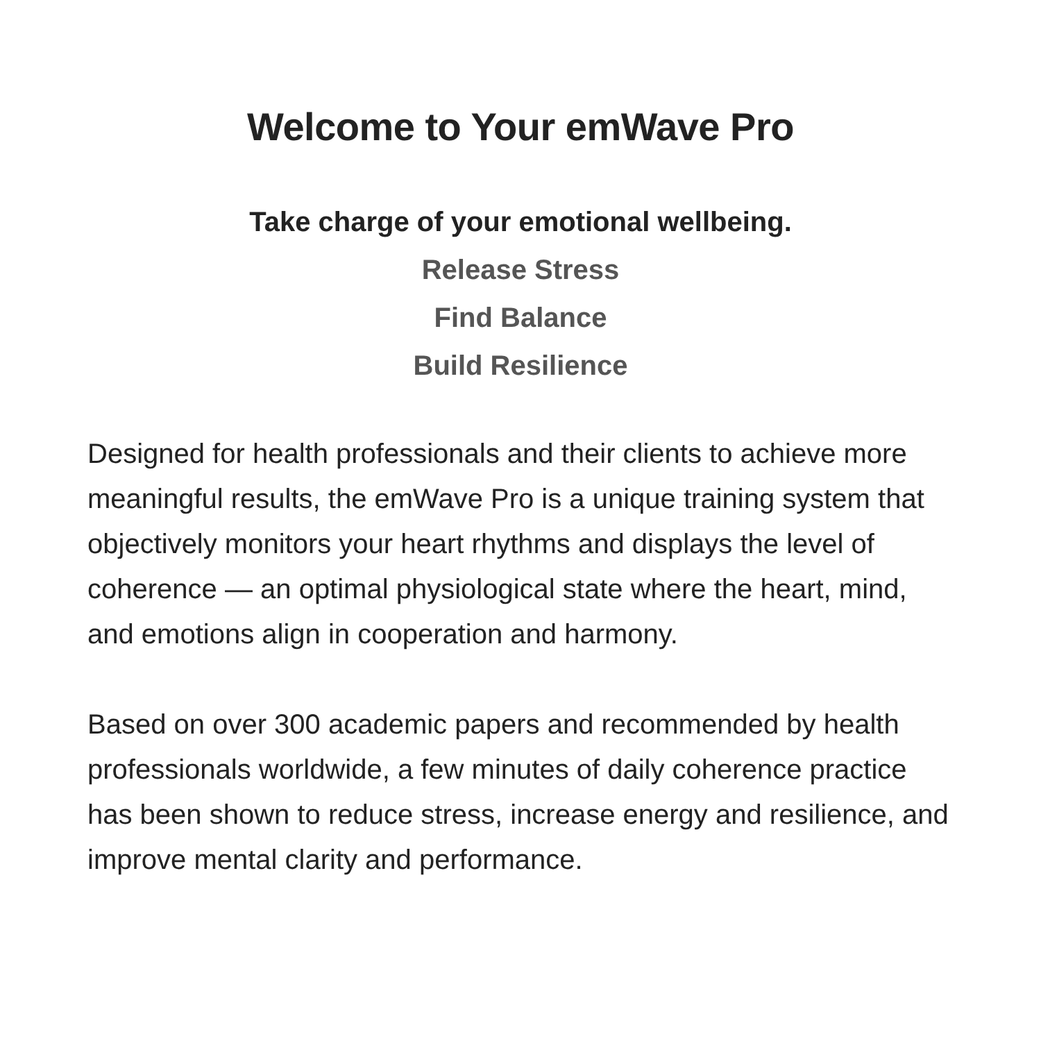Welcome to Your emWave Pro
Take charge of your emotional wellbeing.
Release Stress
Find Balance
Build Resilience
Designed for health professionals and their clients to achieve more meaningful results, the emWave Pro is a unique training system that objectively monitors your heart rhythms and displays the level of coherence — an optimal physiological state where the heart, mind, and emotions align in cooperation and harmony.
Based on over 300 academic papers and recommended by health professionals worldwide, a few minutes of daily coherence practice has been shown to reduce stress, increase energy and resilience, and improve mental clarity and performance.